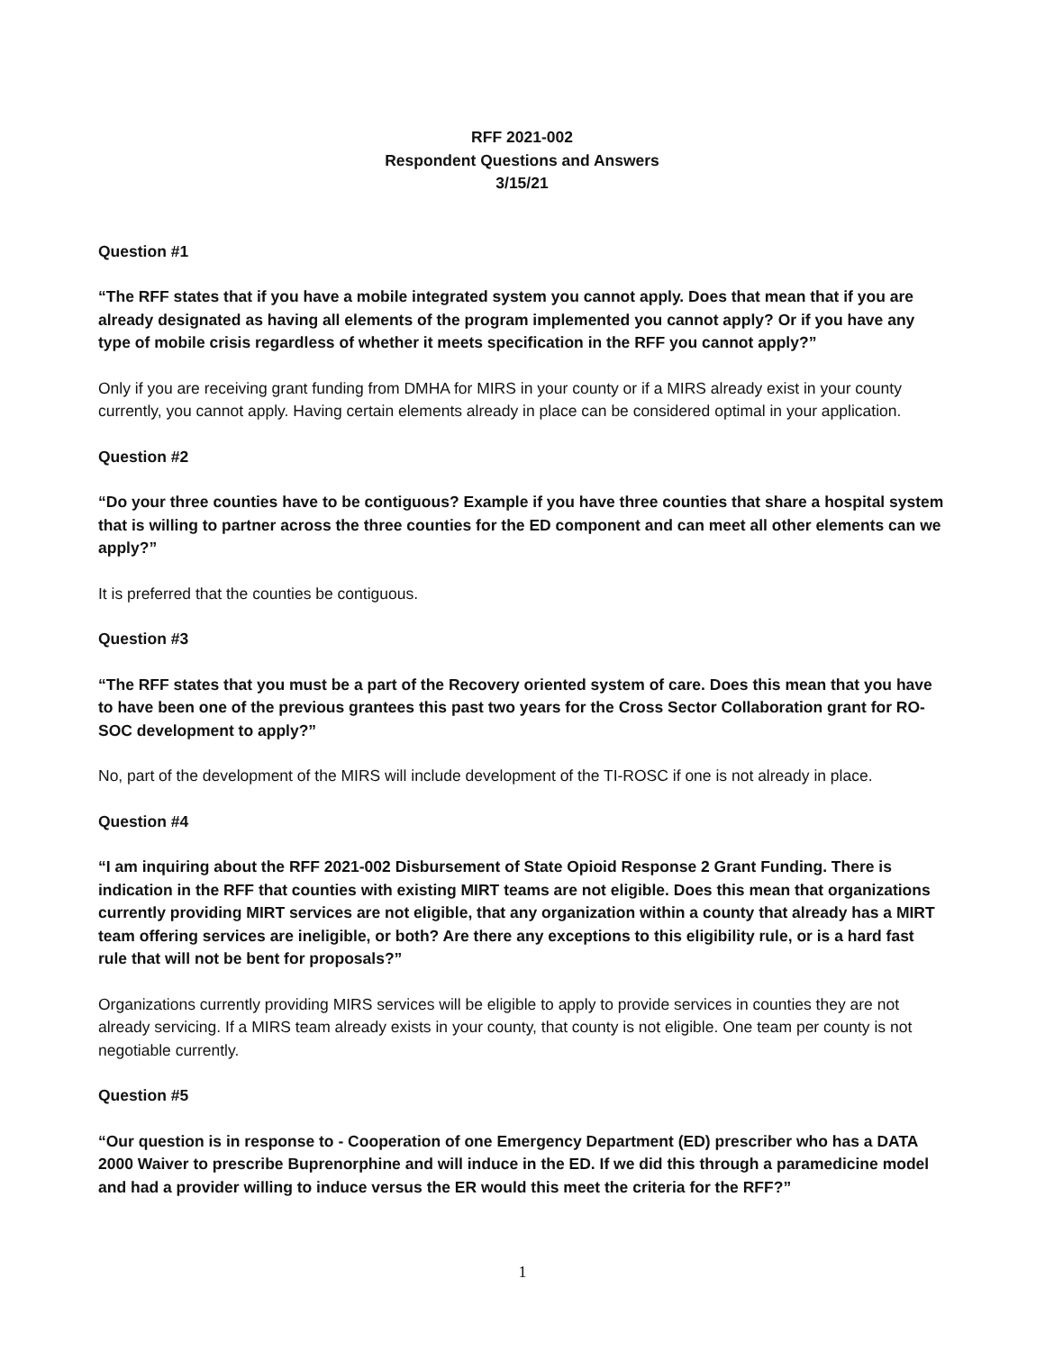RFF 2021-002
Respondent Questions and Answers
3/15/21
Question #1
“The RFF states that if you have a mobile integrated system you cannot apply. Does that mean that if you are already designated as having all elements of the program implemented you cannot apply? Or if you have any type of mobile crisis regardless of whether it meets specification in the RFF you cannot apply?”
Only if you are receiving grant funding from DMHA for MIRS in your county or if a MIRS already exist in your county currently, you cannot apply. Having certain elements already in place can be considered optimal in your application.
Question #2
“Do your three counties have to be contiguous? Example if you have three counties that share a hospital system that is willing to partner across the three counties for the ED component and can meet all other elements can we apply?”
It is preferred that the counties be contiguous.
Question #3
“The RFF states that you must be a part of the Recovery oriented system of care. Does this mean that you have to have been one of the previous grantees this past two years for the Cross Sector Collaboration grant for RO-SOC development to apply?”
No, part of the development of the MIRS will include development of the TI-ROSC if one is not already in place.
Question #4
“I am inquiring about the RFF 2021-002 Disbursement of State Opioid Response 2 Grant Funding. There is indication in the RFF that counties with existing MIRT teams are not eligible. Does this mean that organizations currently providing MIRT services are not eligible, that any organization within a county that already has a MIRT team offering services are ineligible, or both? Are there any exceptions to this eligibility rule, or is a hard fast rule that will not be bent for proposals?”
Organizations currently providing MIRS services will be eligible to apply to provide services in counties they are not already servicing. If a MIRS team already exists in your county, that county is not eligible. One team per county is not negotiable currently.
Question #5
“Our question is in response to - Cooperation of one Emergency Department (ED) prescriber who has a DATA 2000 Waiver to prescribe Buprenorphine and will induce in the ED. If we did this through a paramedicine model and had a provider willing to induce versus the ER would this meet the criteria for the RFF?”
1